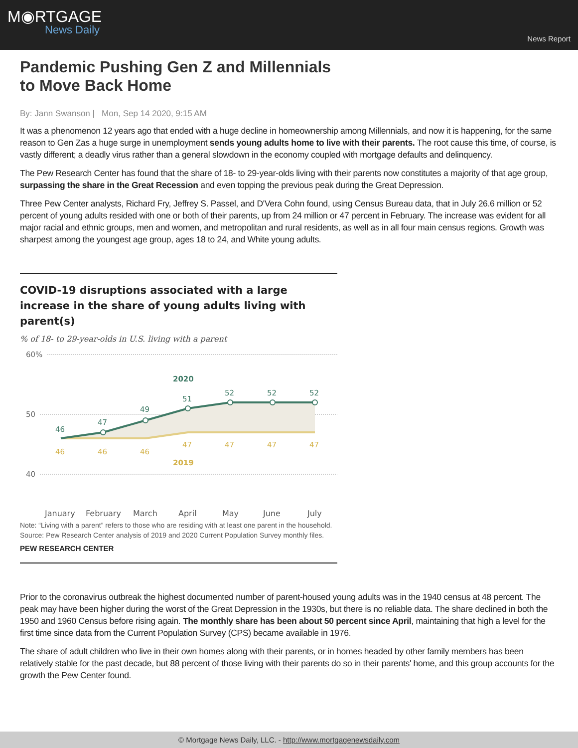M◉RTGAGE
News Daily
News Report
Pandemic Pushing Gen Z and Millennials to Move Back Home
By: Jann Swanson | Mon, Sep 14 2020, 9:15 AM
It was a phenomenon 12 years ago that ended with a huge decline in homeownership among Millennials, and now it is happening, for the same reason to Gen Zas a huge surge in unemployment sends young adults home to live with their parents. The root cause this time, of course, is vastly different; a deadly virus rather than a general slowdown in the economy coupled with mortgage defaults and delinquency.
The Pew Research Center has found that the share of 18- to 29-year-olds living with their parents now constitutes a majority of that age group, surpassing the share in the Great Recession and even topping the previous peak during the Great Depression.
Three Pew Center analysts, Richard Fry, Jeffrey S. Passel, and D'Vera Cohn found, using Census Bureau data, that in July 26.6 million or 52 percent of young adults resided with one or both of their parents, up from 24 million or 47 percent in February. The increase was evident for all major racial and ethnic groups, men and women, and metropolitan and rural residents, as well as in all four main census regions. Growth was sharpest among the youngest age group, ages 18 to 24, and White young adults.
COVID-19 disruptions associated with a large increase in the share of young adults living with parent(s)
% of 18- to 29-year-olds in U.S. living with a parent
60%
50
40
46
47
49
51
52
52
52
2020
46
46
46
47
47
47
47
2019
January
February
March
April
May
June
July
Note: “Living with a parent” refers to those who are residing with at least one parent in the household.
Source: Pew Research Center analysis of 2019 and 2020 Current Population Survey monthly files.
PEW RESEARCH CENTER
Prior to the coronavirus outbreak the highest documented number of parent-housed young adults was in the 1940 census at 48 percent. The peak may have been higher during the worst of the Great Depression in the 1930s, but there is no reliable data. The share declined in both the 1950 and 1960 Census before rising again. The monthly share has been about 50 percent since April, maintaining that high a level for the first time since data from the Current Population Survey (CPS) became available in 1976.
The share of adult children who live in their own homes along with their parents, or in homes headed by other family members has been relatively stable for the past decade, but 88 percent of those living with their parents do so in their parents' home, and this group accounts for the growth the Pew Center found.
© Mortgage News Daily, LLC. - http://www.mortgagenewsdaily.com